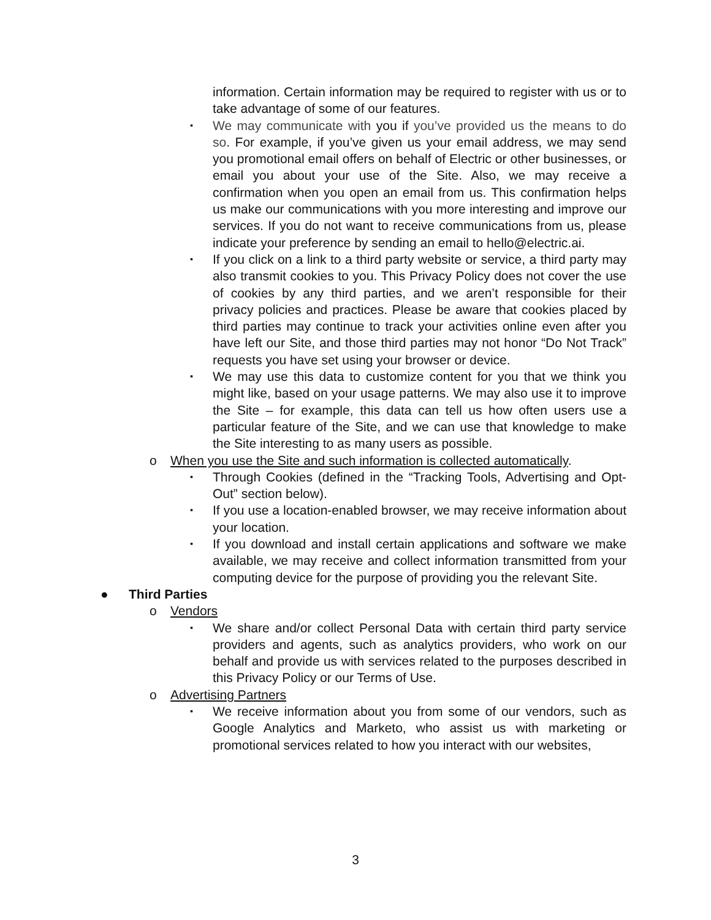information. Certain information may be required to register with us or to take advantage of some of our features.
▪ We may communicate with you if you’ve provided us the means to do so. For example, if you’ve given us your email address, we may send you promotional email offers on behalf of Electric or other businesses, or email you about your use of the Site. Also, we may receive a confirmation when you open an email from us. This confirmation helps us make our communications with you more interesting and improve our services. If you do not want to receive communications from us, please indicate your preference by sending an email to hello@electric.ai.
▪ If you click on a link to a third party website or service, a third party may also transmit cookies to you. This Privacy Policy does not cover the use of cookies by any third parties, and we aren’t responsible for their privacy policies and practices. Please be aware that cookies placed by third parties may continue to track your activities online even after you have left our Site, and those third parties may not honor “Do Not Track” requests you have set using your browser or device.
▪ We may use this data to customize content for you that we think you might like, based on your usage patterns. We may also use it to improve the Site – for example, this data can tell us how often users use a particular feature of the Site, and we can use that knowledge to make the Site interesting to as many users as possible.
o When you use the Site and such information is collected automatically.
▪ Through Cookies (defined in the “Tracking Tools, Advertising and Opt-Out” section below).
▪ If you use a location-enabled browser, we may receive information about your location.
▪ If you download and install certain applications and software we make available, we may receive and collect information transmitted from your computing device for the purpose of providing you the relevant Site.
● Third Parties
o Vendors
▪ We share and/or collect Personal Data with certain third party service providers and agents, such as analytics providers, who work on our behalf and provide us with services related to the purposes described in this Privacy Policy or our Terms of Use.
o Advertising Partners
▪ We receive information about you from some of our vendors, such as Google Analytics and Marketo, who assist us with marketing or promotional services related to how you interact with our websites,
3